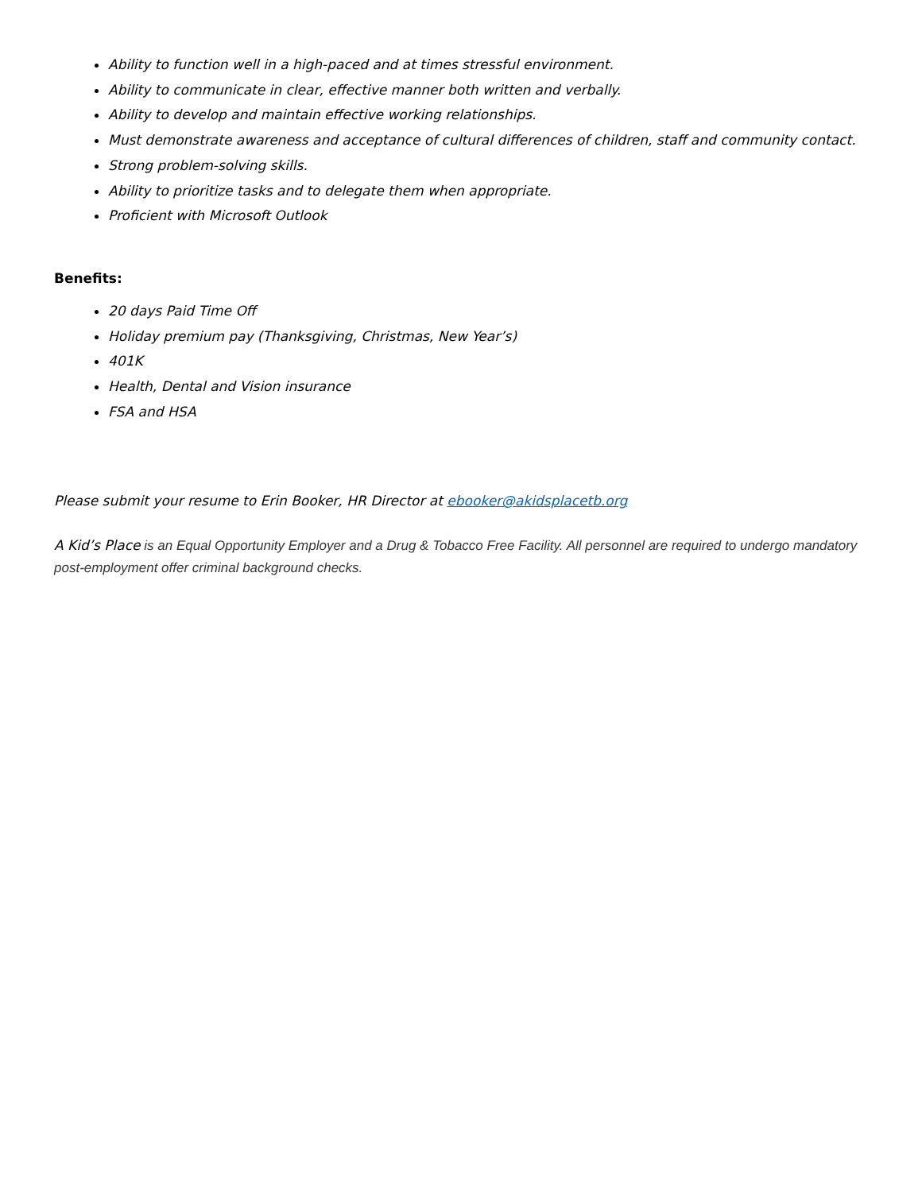Ability to function well in a high-paced and at times stressful environment.
Ability to communicate in clear, effective manner both written and verbally.
Ability to develop and maintain effective working relationships.
Must demonstrate awareness and acceptance of cultural differences of children, staff and community contact.
Strong problem-solving skills.
Ability to prioritize tasks and to delegate them when appropriate.
Proficient with Microsoft Outlook
Benefits:
20 days Paid Time Off
Holiday premium pay (Thanksgiving, Christmas, New Year’s)
401K
Health, Dental and Vision insurance
FSA and HSA
Please submit your resume to Erin Booker, HR Director at ebooker@akidsplacetb.org
A Kid’s Place is an Equal Opportunity Employer and a Drug & Tobacco Free Facility. All personnel are required to undergo mandatory post-employment offer criminal background checks.